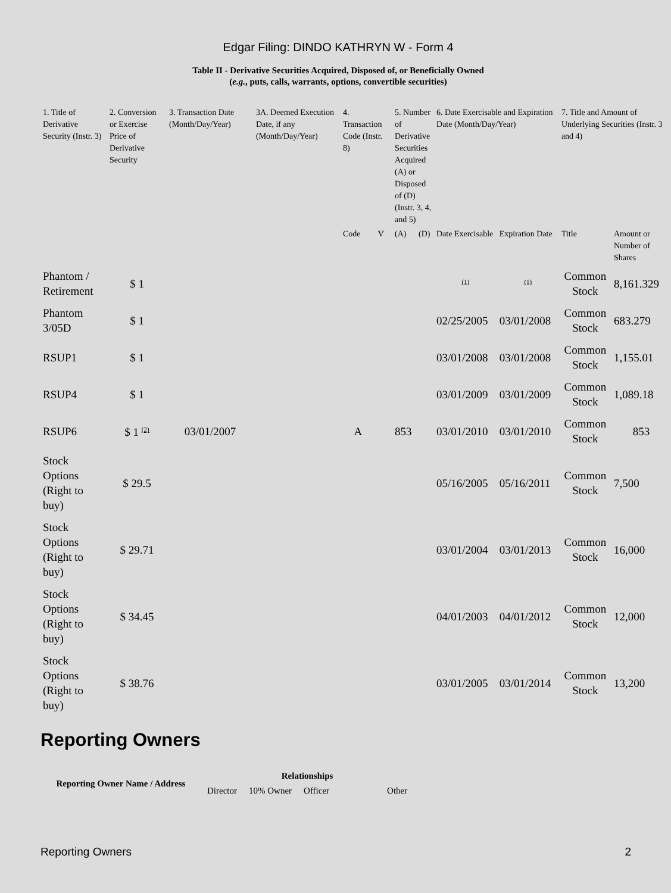Edgar Filing: DINDO KATHRYN W - Form 4
Table II - Derivative Securities Acquired, Disposed of, or Beneficially Owned
(e.g., puts, calls, warrants, options, convertible securities)
| 1. Title of Derivative Security (Instr. 3) | 2. Conversion or Exercise Price of Derivative Security | 3. Transaction Date (Month/Day/Year) | 3A. Deemed Execution Date, if any (Month/Day/Year) | 4. Transaction Code (Instr. 8) | | 5. Number of Derivative Securities Acquired (A) or Disposed of (D) (Instr. 3, 4, and 5) | | 6. Date Exercisable and Expiration Date (Month/Day/Year) | | 7. Title and Amount of Underlying Securities (Instr. 3 and 4) | |
| --- | --- | --- | --- | --- | --- | --- | --- | --- | --- | --- | --- |
| | | | | Code | V | (A) | (D) | Date Exercisable | Expiration Date | Title | Amount or Number of Shares |
| Phantom / Retirement | $ 1 | | | | | | | <sup>(1)</sup> | <sup>(1)</sup> | Common Stock | 8,161.329 |
| Phantom 3/05D | $ 1 | | | | | | | 02/25/2005 | 03/01/2008 | Common Stock | 683.279 |
| RSUP1 | $ 1 | | | | | | | 03/01/2008 | 03/01/2008 | Common Stock | 1,155.01 |
| RSUP4 | $ 1 | | | | | | | 03/01/2009 | 03/01/2009 | Common Stock | 1,089.18 |
| RSUP6 | $ 1 <sup>(2)</sup> | 03/01/2007 | | A | | 853 | | 03/01/2010 | 03/01/2010 | Common Stock | 853 |
| Stock Options (Right to buy) | $ 29.5 | | | | | | | 05/16/2005 | 05/16/2011 | Common Stock | 7,500 |
| Stock Options (Right to buy) | $ 29.71 | | | | | | | 03/01/2004 | 03/01/2013 | Common Stock | 16,000 |
| Stock Options (Right to buy) | $ 34.45 | | | | | | | 04/01/2003 | 04/01/2012 | Common Stock | 12,000 |
| Stock Options (Right to buy) | $ 38.76 | | | | | | | 03/01/2005 | 03/01/2014 | Common Stock | 13,200 |
Reporting Owners
| Reporting Owner Name / Address | Relationships | | | |
| --- | --- | --- | --- | --- |
| | Director | 10% Owner | Officer | Other |
Reporting Owners 2